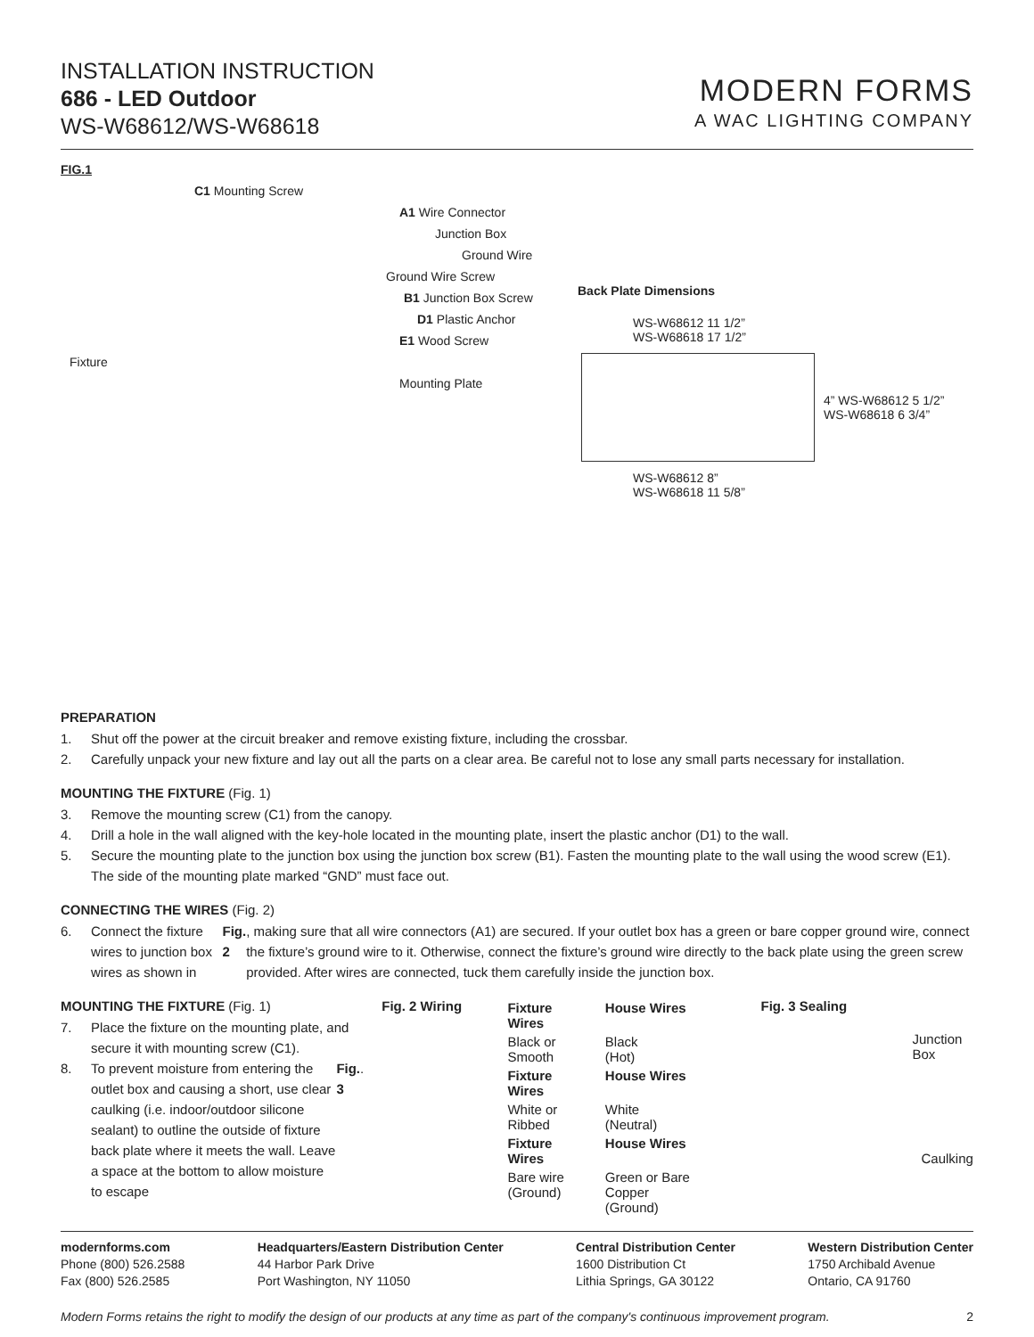INSTALLATION INSTRUCTION
686 - LED Outdoor
WS-W68612/WS-W68618
MODERN FORMS
A WAC LIGHTING COMPANY
FIG.1
C1 Mounting Screw
A1 Wire Connector
Junction Box
Ground Wire
Ground Wire Screw
B1 Junction Box Screw
D1 Plastic Anchor
E1 Wood Screw
Fixture
Mounting Plate
Back Plate Dimensions
WS-W68612 11 1/2”
WS-W68618 17 1/2”
4” WS-W68612 5 1/2”
WS-W68618 6 3/4”
WS-W68612 8”
WS-W68618 11 5/8”
PREPARATION
1. Shut off the power at the circuit breaker and remove existing fixture, including the crossbar.
2. Carefully unpack your new fixture and lay out all the parts on a clear area. Be careful not to lose any small parts necessary for installation.
MOUNTING THE FIXTURE (Fig. 1)
3. Remove the mounting screw (C1) from the canopy.
4. Drill a hole in the wall aligned with the key-hole located in the mounting plate, insert the plastic anchor (D1) to the wall.
5. Secure the mounting plate to the junction box using the junction box screw (B1). Fasten the mounting plate to the wall using the wood screw (E1). The side of the mounting plate marked “GND” must face out.
CONNECTING THE WIRES (Fig. 2)
6. Connect the fixture wires to junction box wires as shown in Fig. 2, making sure that all wire connectors (A1) are secured. If your outlet box has a green or bare copper ground wire, connect the fixture’s ground wire to it. Otherwise, connect the fixture’s ground wire directly to the back plate using the green screw provided. After wires are connected, tuck them carefully inside the junction box.
MOUNTING THE FIXTURE (Fig. 1)
7. Place the fixture on the mounting plate, and secure it with mounting screw (C1).
8. To prevent moisture from entering the outlet box and causing a short, use clear caulking (i.e. indoor/outdoor silicone sealant) to outline the outside of fixture back plate where it meets the wall. Leave a space at the bottom to allow moisture to escape Fig. 3.
Fig. 2 Wiring
| Fixture Wires | House Wires |
| --- | --- |
| Black or Smooth | Black (Hot) |
| Fixture Wires | House Wires |
| White or Ribbed | White (Neutral) |
| Fixture Wires | House Wires |
| Bare wire (Ground) | Green or Bare Copper (Ground) |
Fig. 3 Sealing
Junction Box
Caulking
modernforms.com
Phone (800) 526.2588
Fax (800) 526.2585
Headquarters/Eastern Distribution Center
44 Harbor Park Drive
Port Washington, NY 11050
Central Distribution Center
1600 Distribution Ct
Lithia Springs, GA 30122
Western Distribution Center
1750 Archibald Avenue
Ontario, CA 91760
Modern Forms retains the right to modify the design of our products at any time as part of the company's continuous improvement program. 2